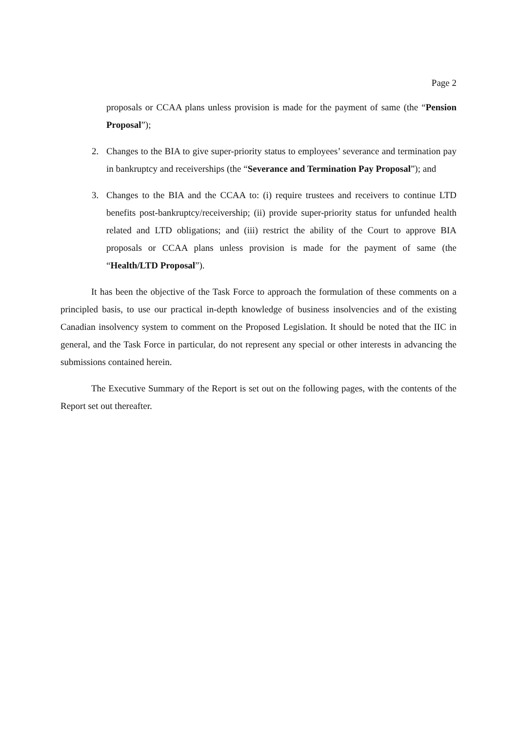Page 2
proposals or CCAA plans unless provision is made for the payment of same (the “Pension Proposal”);
2. Changes to the BIA to give super-priority status to employees’ severance and termination pay in bankruptcy and receiverships (the “Severance and Termination Pay Proposal”); and
3. Changes to the BIA and the CCAA to: (i) require trustees and receivers to continue LTD benefits post-bankruptcy/receivership; (ii) provide super-priority status for unfunded health related and LTD obligations; and (iii) restrict the ability of the Court to approve BIA proposals or CCAA plans unless provision is made for the payment of same (the “Health/LTD Proposal”).
It has been the objective of the Task Force to approach the formulation of these comments on a principled basis, to use our practical in-depth knowledge of business insolvencies and of the existing Canadian insolvency system to comment on the Proposed Legislation. It should be noted that the IIC in general, and the Task Force in particular, do not represent any special or other interests in advancing the submissions contained herein.
The Executive Summary of the Report is set out on the following pages, with the contents of the Report set out thereafter.